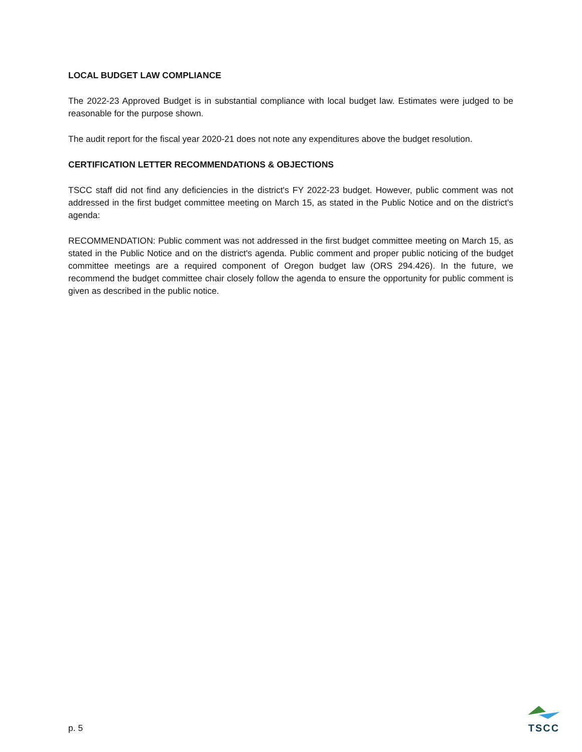LOCAL BUDGET LAW COMPLIANCE
The 2022-23 Approved Budget is in substantial compliance with local budget law. Estimates were judged to be reasonable for the purpose shown.
The audit report for the fiscal year 2020-21 does not note any expenditures above the budget resolution.
CERTIFICATION LETTER RECOMMENDATIONS & OBJECTIONS
TSCC staff did not find any deficiencies in the district's FY 2022-23 budget. However, public comment was not addressed in the first budget committee meeting on March 15, as stated in the Public Notice and on the district's agenda:
RECOMMENDATION: Public comment was not addressed in the first budget committee meeting on March 15, as stated in the Public Notice and on the district's agenda. Public comment and proper public noticing of the budget committee meetings are a required component of Oregon budget law (ORS 294.426). In the future, we recommend the budget committee chair closely follow the agenda to ensure the opportunity for public comment is given as described in the public notice.
p. 5
TSCC